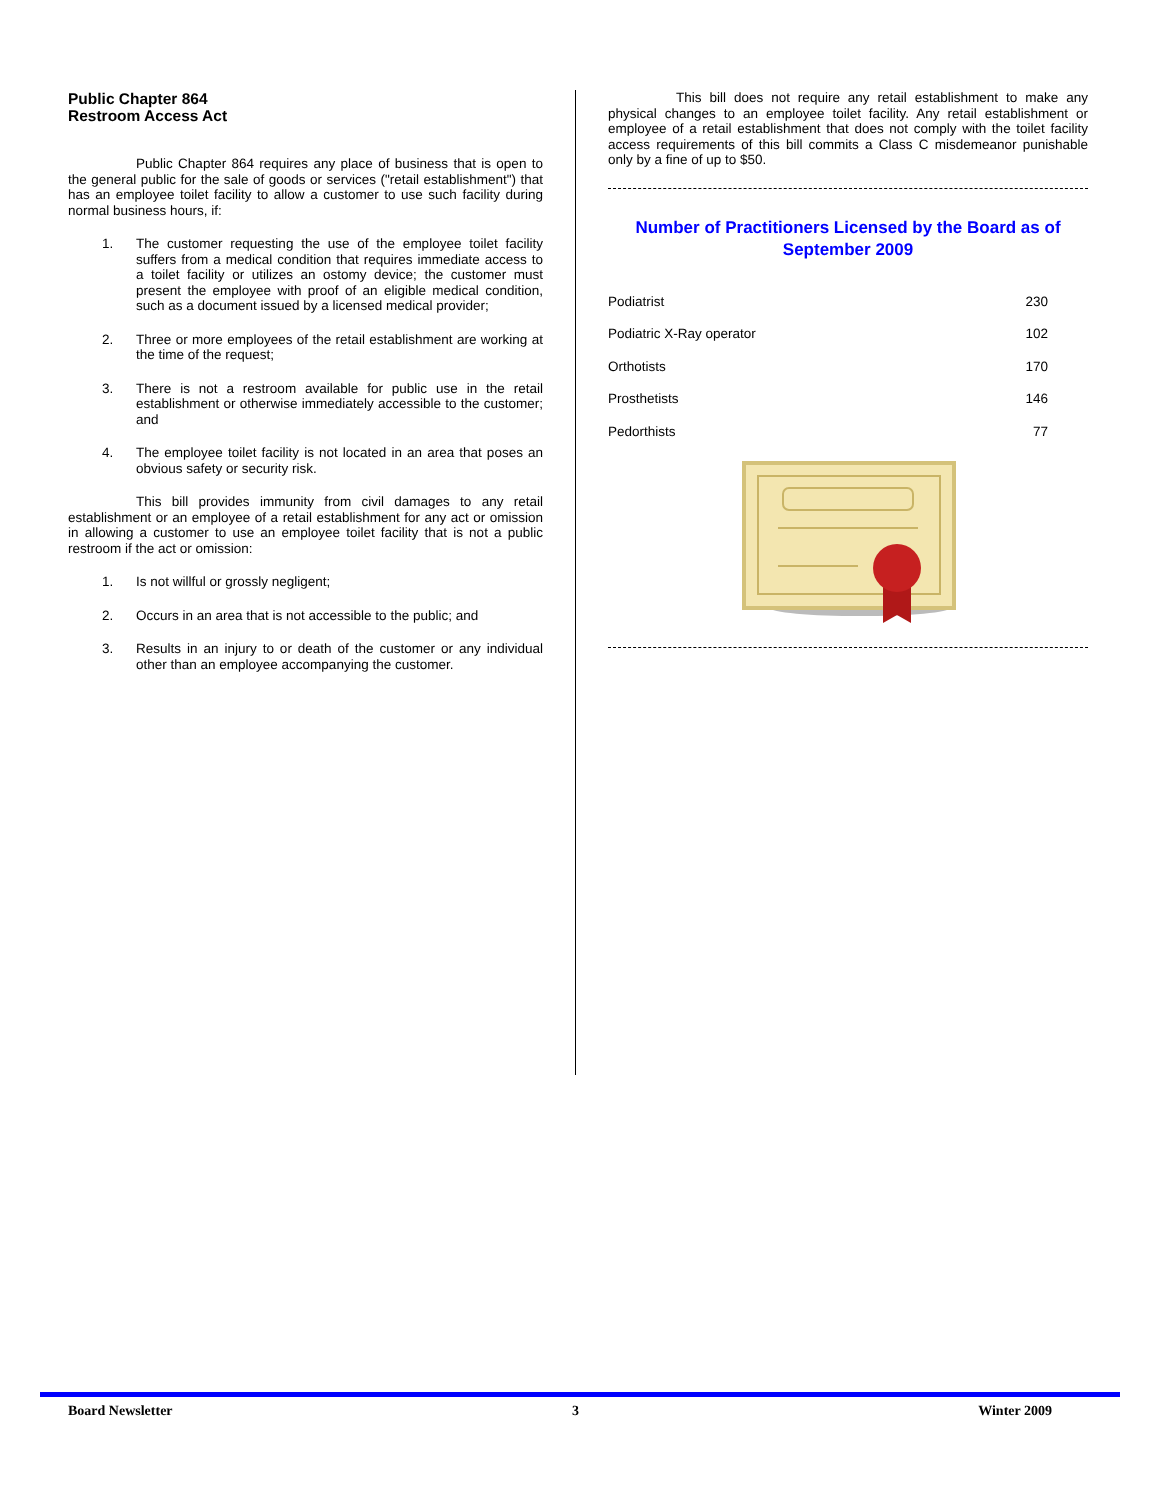Public Chapter 864
Restroom Access Act
Public Chapter 864 requires any place of business that is open to the general public for the sale of goods or services ("retail establishment") that has an employee toilet facility to allow a customer to use such facility during normal business hours, if:
1. The customer requesting the use of the employee toilet facility suffers from a medical condition that requires immediate access to a toilet facility or utilizes an ostomy device; the customer must present the employee with proof of an eligible medical condition, such as a document issued by a licensed medical provider;
2. Three or more employees of the retail establishment are working at the time of the request;
3. There is not a restroom available for public use in the retail establishment or otherwise immediately accessible to the customer; and
4. The employee toilet facility is not located in an area that poses an obvious safety or security risk.
This bill provides immunity from civil damages to any retail establishment or an employee of a retail establishment for any act or omission in allowing a customer to use an employee toilet facility that is not a public restroom if the act or omission:
1. Is not willful or grossly negligent;
2. Occurs in an area that is not accessible to the public; and
3. Results in an injury to or death of the customer or any individual other than an employee accompanying the customer.
This bill does not require any retail establishment to make any physical changes to an employee toilet facility. Any retail establishment or employee of a retail establishment that does not comply with the toilet facility access requirements of this bill commits a Class C misdemeanor punishable only by a fine of up to $50.
Number of Practitioners Licensed by the Board as of September 2009
| Podiatrist | 230 |
| Podiatric X-Ray operator | 102 |
| Orthotists | 170 |
| Prosthetists | 146 |
| Pedorthists | 77 |
Board Newsletter 3 Winter 2009